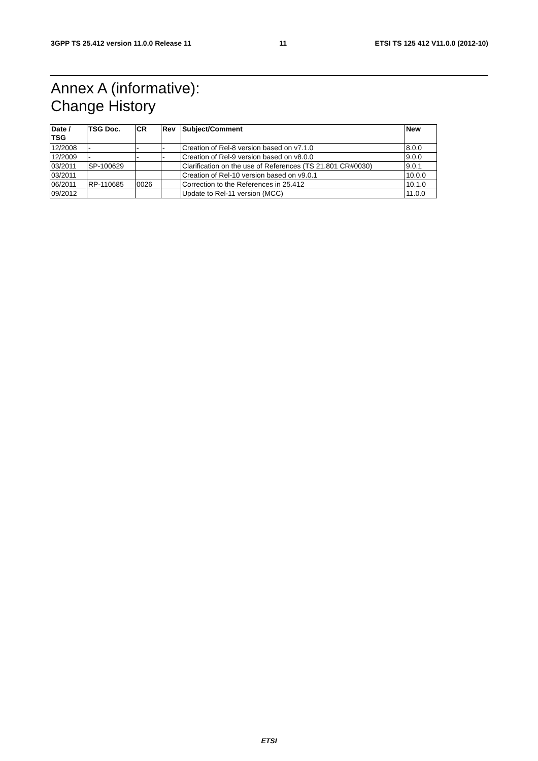3GPP TS 25.412 version 11.0.0 Release 11 11 ETSI TS 125 412 V11.0.0 (2012-10)
Annex A (informative):
Change History
| Date / TSG | TSG Doc. | CR | Rev | Subject/Comment | New |
| --- | --- | --- | --- | --- | --- |
| 12/2008 | - | - | - | Creation of Rel-8 version based on v7.1.0 | 8.0.0 |
| 12/2009 | - | - | - | Creation of Rel-9 version based on v8.0.0 | 9.0.0 |
| 03/2011 | SP-100629 | | | Clarification on the use of References (TS 21.801 CR#0030) | 9.0.1 |
| 03/2011 | | | | Creation of Rel-10 version based on v9.0.1 | 10.0.0 |
| 06/2011 | RP-110685 | 0026 | | Correction to the References in 25.412 | 10.1.0 |
| 09/2012 | | | | Update to Rel-11 version (MCC) | 11.0.0 |
ETSI